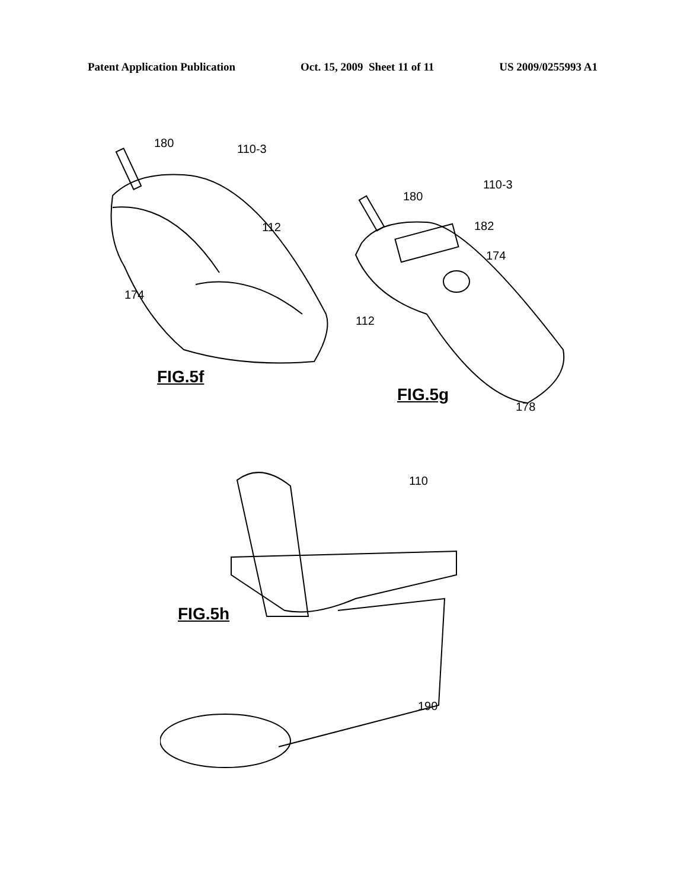Patent Application Publication Oct. 15, 2009 Sheet 11 of 11 US 2009/0255993 A1
180 110-3
112
174
FIG.5f
180
110-3
182
174
112
178
FIG.5g
110
FIG.5h
190